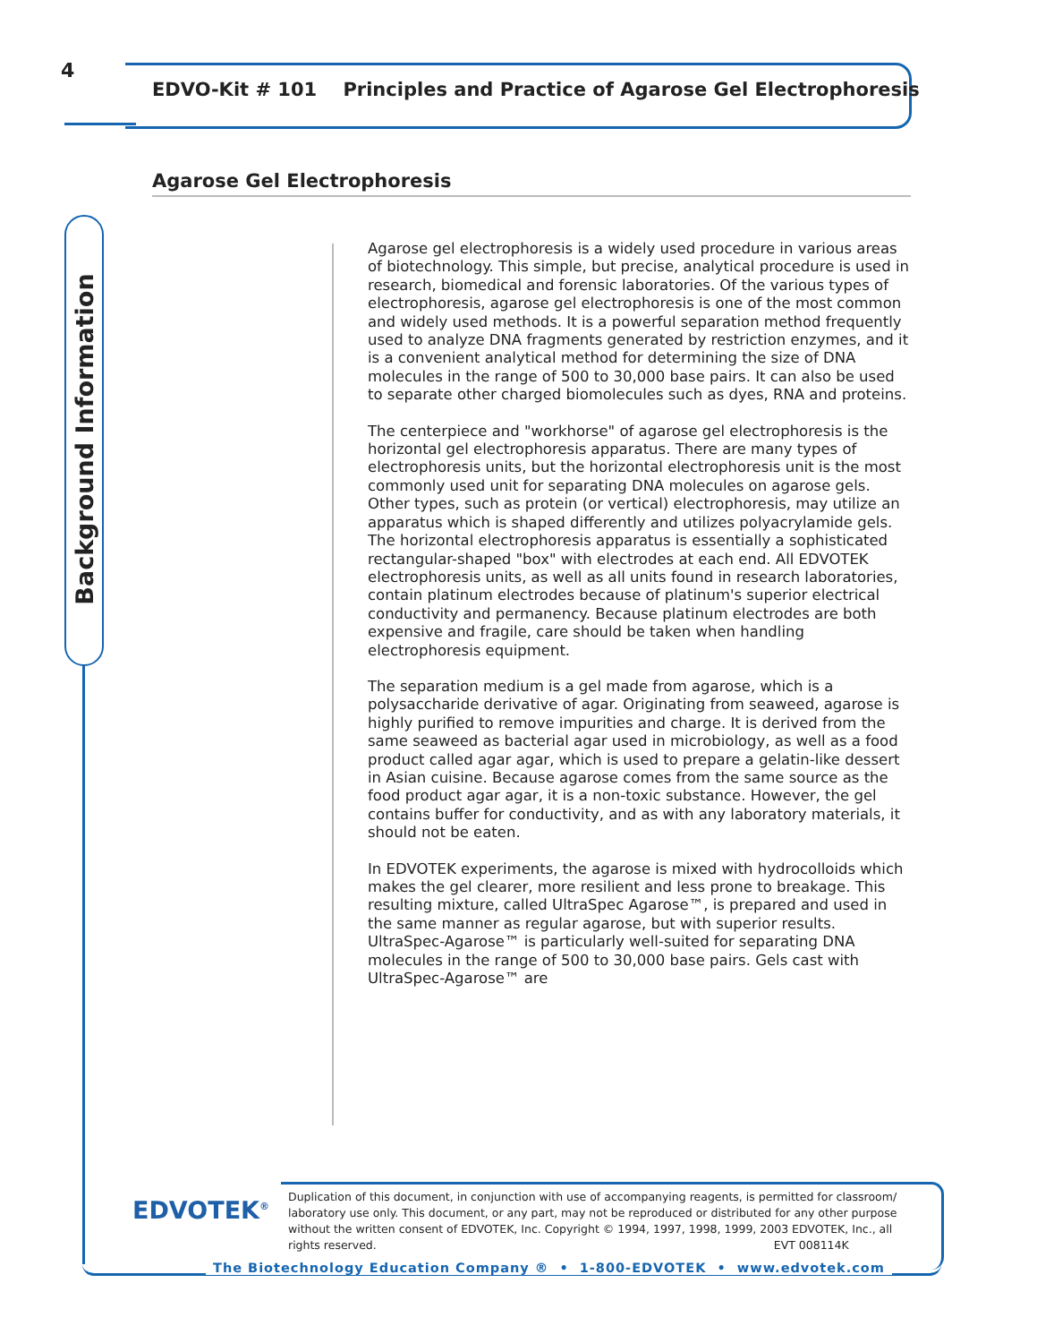4
EDVO-Kit # 101 Principles and Practice of Agarose Gel Electrophoresis
Agarose Gel Electrophoresis
Background Information
Agarose gel electrophoresis is a widely used procedure in various areas of biotechnology. This simple, but precise, analytical procedure is used in research, biomedical and forensic laboratories. Of the various types of electrophoresis, agarose gel electrophoresis is one of the most common and widely used methods. It is a powerful separation method frequently used to analyze DNA fragments generated by restriction enzymes, and it is a convenient analytical method for determining the size of DNA molecules in the range of 500 to 30,000 base pairs. It can also be used to separate other charged biomolecules such as dyes, RNA and proteins.
The centerpiece and "workhorse" of agarose gel electrophoresis is the horizontal gel electrophoresis apparatus. There are many types of electrophoresis units, but the horizontal electrophoresis unit is the most commonly used unit for separating DNA molecules on agarose gels. Other types, such as protein (or vertical) electrophoresis, may utilize an apparatus which is shaped differently and utilizes polyacrylamide gels. The horizontal electrophoresis apparatus is essentially a sophisticated rectangular-shaped "box" with electrodes at each end. All EDVOTEK electrophoresis units, as well as all units found in research laboratories, contain platinum electrodes because of platinum's superior electrical conductivity and permanency. Because platinum electrodes are both expensive and fragile, care should be taken when handling electrophoresis equipment.
The separation medium is a gel made from agarose, which is a polysaccharide derivative of agar. Originating from seaweed, agarose is highly purified to remove impurities and charge. It is derived from the same seaweed as bacterial agar used in microbiology, as well as a food product called agar agar, which is used to prepare a gelatin-like dessert in Asian cuisine. Because agarose comes from the same source as the food product agar agar, it is a non-toxic substance. However, the gel contains buffer for conductivity, and as with any laboratory materials, it should not be eaten.
In EDVOTEK experiments, the agarose is mixed with hydrocolloids which makes the gel clearer, more resilient and less prone to breakage. This resulting mixture, called UltraSpec Agarose™, is prepared and used in the same manner as regular agarose, but with superior results. UltraSpec-Agarose™ is particularly well-suited for separating DNA molecules in the range of 500 to 30,000 base pairs. Gels cast with UltraSpec-Agarose™ are
EDVOTEK<sup>®</sup>
Duplication of this document, in conjunction with use of accompanying reagents, is permitted for classroom/ laboratory use only. This document, or any part, may not be reproduced or distributed for any other purpose without the written consent of EDVOTEK, Inc. Copyright © 1994, 1997, 1998, 1999, 2003 EDVOTEK, Inc., all rights reserved. EVT 008114K
The Biotechnology Education Company ® • 1-800-EDVOTEK • www.edvotek.com